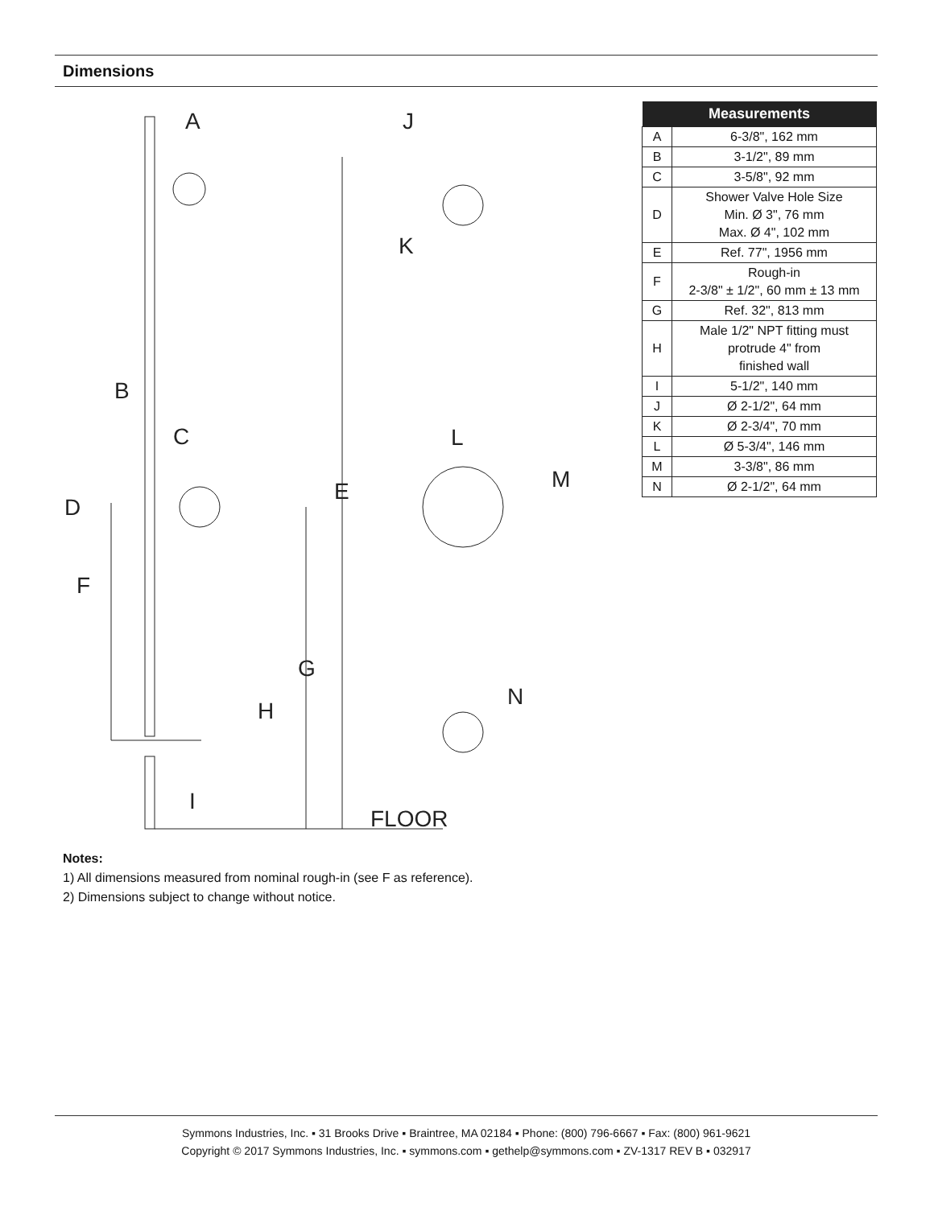Dimensions
A
J
K
B
C
D
E
F
G
H
I
L
M
N
FLOOR
| Measurements | |
| --- | --- |
| A | 6-3/8", 162 mm |
| B | 3-1/2", 89 mm |
| C | 3-5/8", 92 mm |
| D | Shower Valve Hole Size Min. Ø 3", 76 mm Max. Ø 4", 102 mm |
| E | Ref. 77", 1956 mm |
| F | Rough-in 2-3/8" ± 1/2", 60 mm ± 13 mm |
| G | Ref. 32", 813 mm |
| H | Male 1/2" NPT fitting must protrude 4" from finished wall |
| I | 5-1/2", 140 mm |
| J | Ø 2-1/2", 64 mm |
| K | Ø 2-3/4", 70 mm |
| L | Ø 5-3/4", 146 mm |
| M | 3-3/8", 86 mm |
| N | Ø 2-1/2", 64 mm |
Notes:
1) All dimensions measured from nominal rough-in (see F as reference).
2) Dimensions subject to change without notice.
Symmons Industries, Inc. ▪ 31 Brooks Drive ▪ Braintree, MA 02184 ▪ Phone: (800) 796-6667 ▪ Fax: (800) 961-9621
Copyright © 2017 Symmons Industries, Inc. ▪ symmons.com ▪ gethelp@symmons.com ▪ ZV-1317 REV B ▪ 032917